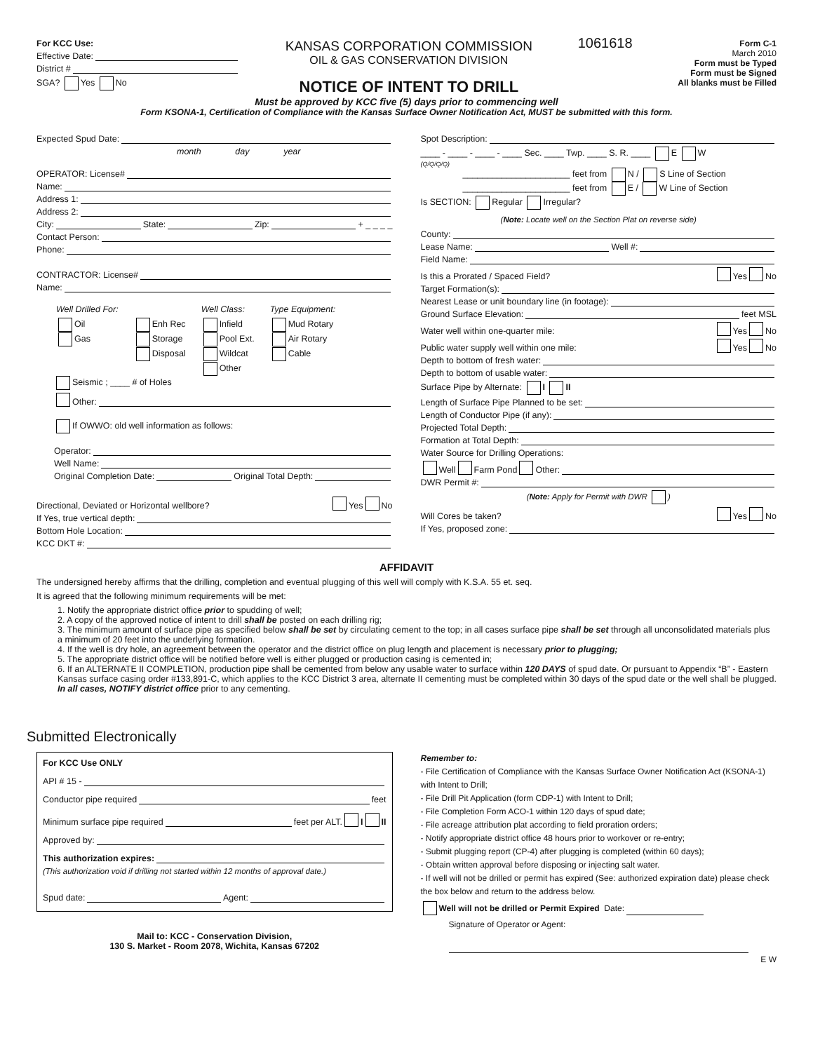For KCC Use:
Effective Date:
District #
SGA? Yes No
KANSAS CORPORATION COMMISSION
OIL & GAS CONSERVATION DIVISION
NOTICE OF INTENT TO DRILL
1061618
Form C-1
March 2010
Form must be Typed
Form must be Signed
All blanks must be Filled
Must be approved by KCC five (5) days prior to commencing well
Form KSONA-1, Certification of Compliance with the Kansas Surface Owner Notification Act, MUST be submitted with this form.
Expected Spud Date:
month day year
OPERATOR: License#
Name:
Address 1:
Address 2:
City: State: Zip: + _ _ _ _
Contact Person:
Phone:
CONTRACTOR: License#
Name:
Well Drilled For:
Oil
Gas
Enh Rec
Storage
Disposal
Well Class:
Infield
Pool Ext.
Wildcat
Other
Type Equipment:
Mud Rotary
Air Rotary
Cable
Seismic ; ____ # of Holes
Other:
If OWWO: old well information as follows:
Operator:
Well Name:
Original Completion Date: Original Total Depth:
Directional, Deviated or Horizontal wellbore? Yes No
If Yes, true vertical depth:
Bottom Hole Location:
KCC DKT #:
Spot Description:
____ - ____ - ____ - ____ Sec. ____ Twp. ____ S. R. ____ E W
(Q/Q/Q/Q)
______________________ feet from N / S Line of Section
______________________ feet from E / W Line of Section
Is SECTION: Regular Irregular?
(Note: Locate well on the Section Plat on reverse side)
County:
Lease Name: Well #:
Field Name:
Is this a Prorated / Spaced Field? Yes No
Target Formation(s):
Nearest Lease or unit boundary line (in footage):
Ground Surface Elevation: feet MSL
Water well within one-quarter mile: Yes No
Public water supply well within one mile: Yes No
Depth to bottom of fresh water:
Depth to bottom of usable water:
Surface Pipe by Alternate: I II
Length of Surface Pipe Planned to be set:
Length of Conductor Pipe (if any):
Projected Total Depth:
Formation at Total Depth:
Water Source for Drilling Operations:
Well Farm Pond Other:
DWR Permit #:
(Note: Apply for Permit with DWR )
Will Cores be taken? Yes No
If Yes, proposed zone:
AFFIDAVIT
The undersigned hereby affirms that the drilling, completion and eventual plugging of this well will comply with K.S.A. 55 et. seq.
It is agreed that the following minimum requirements will be met:
1. Notify the appropriate district office prior to spudding of well;
2. A copy of the approved notice of intent to drill shall be posted on each drilling rig;
3. The minimum amount of surface pipe as specified below shall be set by circulating cement to the top; in all cases surface pipe shall be set through all unconsolidated materials plus a minimum of 20 feet into the underlying formation.
4. If the well is dry hole, an agreement between the operator and the district office on plug length and placement is necessary prior to plugging;
5. The appropriate district office will be notified before well is either plugged or production casing is cemented in;
6. If an ALTERNATE II COMPLETION, production pipe shall be cemented from below any usable water to surface within 120 DAYS of spud date. Or pursuant to Appendix “B” - Eastern Kansas surface casing order #133,891-C, which applies to the KCC District 3 area, alternate II cementing must be completed within 30 days of the spud date or the well shall be plugged. In all cases, NOTIFY district office prior to any cementing.
Submitted Electronically
For KCC Use ONLY
API # 15 -
Conductor pipe required feet
Minimum surface pipe required feet per ALT. I II
Approved by:
This authorization expires:
(This authorization void if drilling not started within 12 months of approval date.)
Spud date: Agent:
Mail to: KCC - Conservation Division,
130 S. Market - Room 2078, Wichita, Kansas 67202
Remember to:
- File Certification of Compliance with the Kansas Surface Owner Notification Act (KSONA-1) with Intent to Drill;
- File Drill Pit Application (form CDP-1) with Intent to Drill;
- File Completion Form ACO-1 within 120 days of spud date;
- File acreage attribution plat according to field proration orders;
- Notify appropriate district office 48 hours prior to workover or re-entry;
- Submit plugging report (CP-4) after plugging is completed (within 60 days);
- Obtain written approval before disposing or injecting salt water.
- If well will not be drilled or permit has expired (See: authorized expiration date) please check the box below and return to the address below.
Well will not be drilled or Permit Expired Date:
Signature of Operator or Agent:
E W